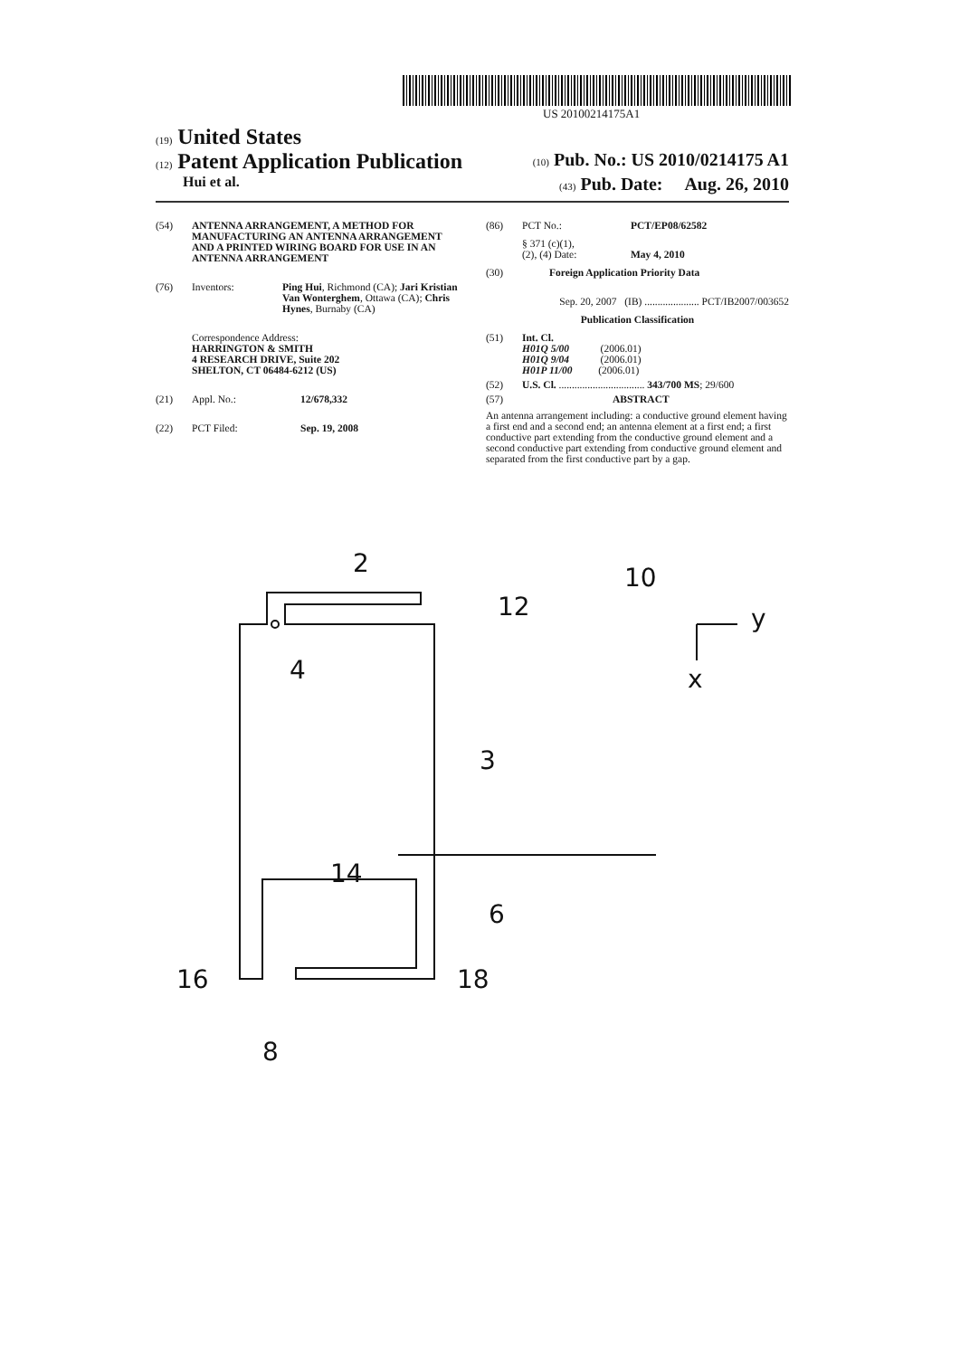US 20100214175A1
(19) United States
(12) Patent Application Publication (10) Pub. No.: US 2010/0214175 A1
Hui et al. (43) Pub. Date: Aug. 26, 2010
(54) ANTENNA ARRANGEMENT, A METHOD FOR MANUFACTURING AN ANTENNA ARRANGEMENT AND A PRINTED WIRING BOARD FOR USE IN AN ANTENNA ARRANGEMENT
(76) Inventors: Ping Hui, Richmond (CA); Jari Kristian Van Wonterghem, Ottawa (CA); Chris Hynes, Burnaby (CA)
Correspondence Address:
HARRINGTON & SMITH
4 RESEARCH DRIVE, Suite 202
SHELTON, CT 06484-6212 (US)
(21) Appl. No.: 12/678,332
(22) PCT Filed: Sep. 19, 2008
(86) PCT No.: PCT/EP08/62582
§ 371 (c)(1),
(2), (4) Date:
May 4, 2010
(30) Foreign Application Priority Data
Sep. 20, 2007 (IB) ..................... PCT/IB2007/003652
Publication Classification
(51) Int. Cl.
H01Q 5/00 (2006.01)
H01Q 9/04 (2006.01)
H01P 11/00 (2006.01)
(52) U.S. Cl. ................................. 343/700 MS; 29/600
(57) ABSTRACT
An antenna arrangement including: a conductive ground element having a first end and a second end; an antenna element at a first end; a first conductive part extending from the conductive ground element and a second conductive part extending from conductive ground element and separated from the first conductive part by a gap.
2
10
12
4
y
x
3
14
6
16
18
8